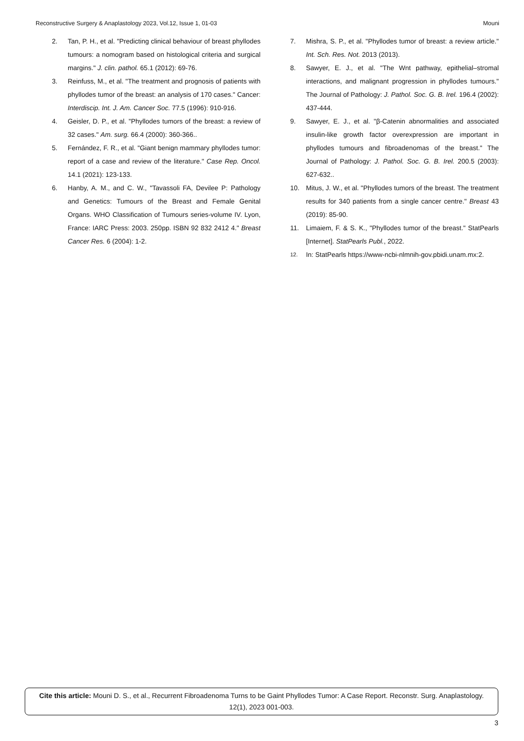Reconstructive Surgery & Anaplastology 2023, Vol.12, Issue 1, 01-03 Mouni
2. Tan, P. H., et al. "Predicting clinical behaviour of breast phyllodes tumours: a nomogram based on histological criteria and surgical margins." J. clin. pathol. 65.1 (2012): 69-76.
3. Reinfuss, M., et al. "The treatment and prognosis of patients with phyllodes tumor of the breast: an analysis of 170 cases." Cancer: Interdiscip. Int. J. Am. Cancer Soc. 77.5 (1996): 910-916.
4. Geisler, D. P., et al. "Phyllodes tumors of the breast: a review of 32 cases." Am. surg. 66.4 (2000): 360-366..
5. Fernández, F. R., et al. "Giant benign mammary phyllodes tumor: report of a case and review of the literature." Case Rep. Oncol. 14.1 (2021): 123-133.
6. Hanby, A. M., and C. W., "Tavassoli FA, Devilee P: Pathology and Genetics: Tumours of the Breast and Female Genital Organs. WHO Classification of Tumours series-volume IV. Lyon, France: IARC Press: 2003. 250pp. ISBN 92 832 2412 4." Breast Cancer Res. 6 (2004): 1-2.
7. Mishra, S. P., et al. "Phyllodes tumor of breast: a review article." Int. Sch. Res. Not. 2013 (2013).
8. Sawyer, E. J., et al. "The Wnt pathway, epithelial–stromal interactions, and malignant progression in phyllodes tumours." The Journal of Pathology: J. Pathol. Soc. G. B. Irel. 196.4 (2002): 437-444.
9. Sawyer, E. J., et al. "β-Catenin abnormalities and associated insulin-like growth factor overexpression are important in phyllodes tumours and fibroadenomas of the breast." The Journal of Pathology: J. Pathol. Soc. G. B. Irel. 200.5 (2003): 627-632..
10. Mitus, J. W., et al. "Phyllodes tumors of the breast. The treatment results for 340 patients from a single cancer centre." Breast 43 (2019): 85-90.
11. Limaiem, F. & S. K., "Phyllodes tumor of the breast." StatPearls [Internet]. StatPearls Publ., 2022.
12. In: StatPearls https://www-ncbi-nlmnih-gov.pbidi.unam.mx:2.
Cite this article: Mouni D. S., et al., Recurrent Fibroadenoma Turns to be Gaint Phyllodes Tumor: A Case Report. Reconstr. Surg. Anaplastology. 12(1), 2023 001-003.
3